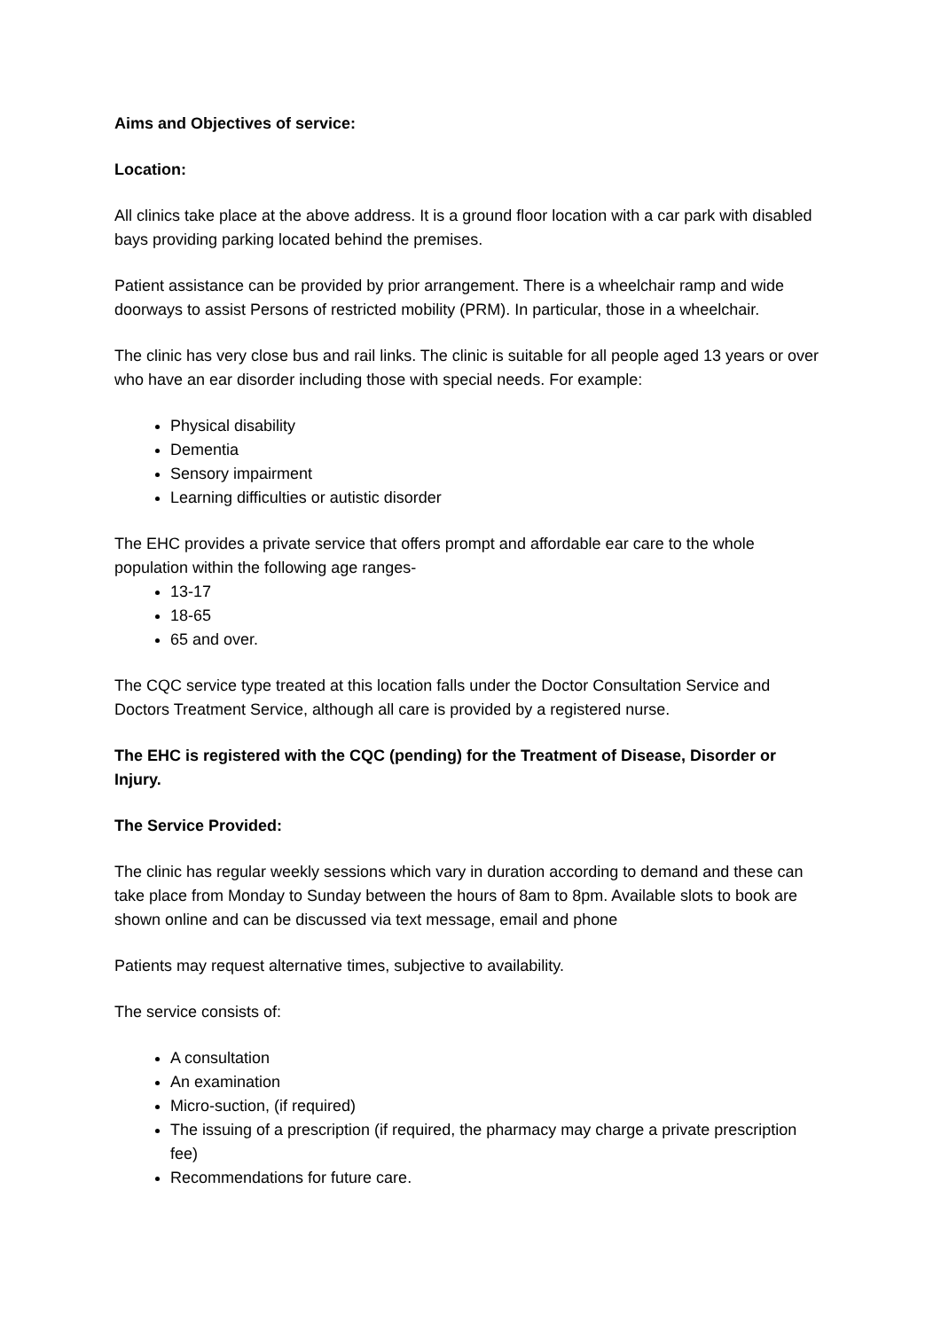Aims and Objectives of service:
Location:
All clinics take place at the above address. It is a ground floor location with a car park with disabled bays providing parking located behind the premises.
Patient assistance can be provided by prior arrangement. There is a wheelchair ramp and wide doorways to assist Persons of restricted mobility (PRM). In particular, those in a wheelchair.
The clinic has very close bus and rail links. The clinic is suitable for all people aged 13 years or over who have an ear disorder including those with special needs. For example:
Physical disability
Dementia
Sensory impairment
Learning difficulties or autistic disorder
The EHC provides a private service that offers prompt and affordable ear care to the whole population within the following age ranges-
13-17
18-65
65 and over.
The CQC service type treated at this location falls under the Doctor Consultation Service and Doctors Treatment Service, although all care is provided by a registered nurse.
The EHC is registered with the CQC (pending) for the Treatment of Disease, Disorder or Injury.
The Service Provided:
The clinic has regular weekly sessions which vary in duration according to demand and these can take place from Monday to Sunday between the hours of 8am to 8pm. Available slots to book are shown online and can be discussed via text message, email and phone
Patients may request alternative times, subjective to availability.
The service consists of:
A consultation
An examination
Micro-suction, (if required)
The issuing of a prescription (if required, the pharmacy may charge a private prescription fee)
Recommendations for future care.